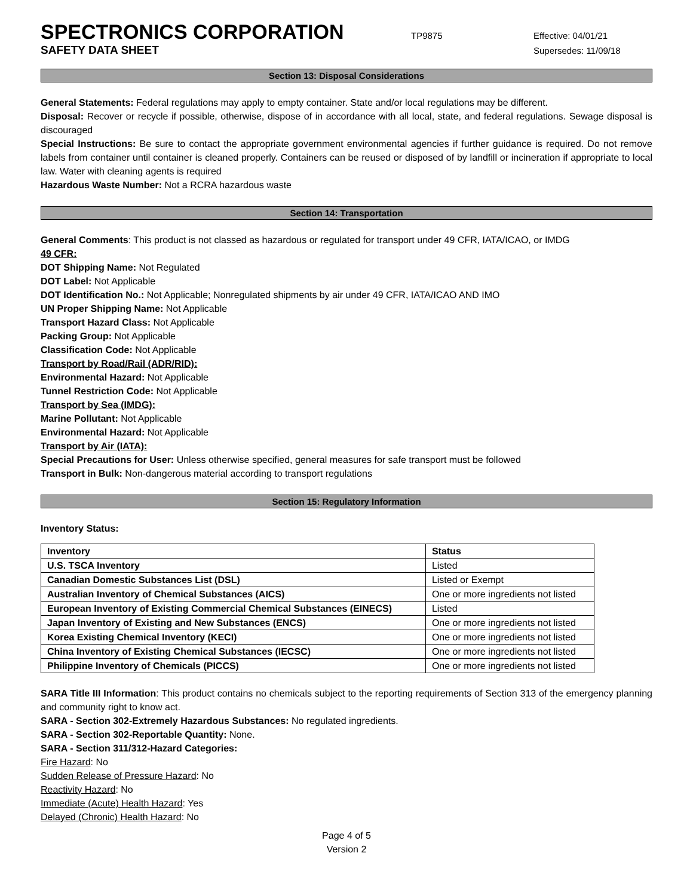SPECTRONICS CORPORATION
TP9875 Effective: 04/01/21
SAFETY DATA SHEET
Supersedes: 11/09/18
Section 13: Disposal Considerations
General Statements: Federal regulations may apply to empty container. State and/or local regulations may be different.
Disposal: Recover or recycle if possible, otherwise, dispose of in accordance with all local, state, and federal regulations. Sewage disposal is discouraged
Special Instructions: Be sure to contact the appropriate government environmental agencies if further guidance is required. Do not remove labels from container until container is cleaned properly. Containers can be reused or disposed of by landfill or incineration if appropriate to local law. Water with cleaning agents is required
Hazardous Waste Number: Not a RCRA hazardous waste
Section 14: Transportation
General Comments: This product is not classed as hazardous or regulated for transport under 49 CFR, IATA/ICAO, or IMDG
49 CFR:
DOT Shipping Name: Not Regulated
DOT Label: Not Applicable
DOT Identification No.: Not Applicable; Nonregulated shipments by air under 49 CFR, IATA/ICAO AND IMO
UN Proper Shipping Name: Not Applicable
Transport Hazard Class: Not Applicable
Packing Group: Not Applicable
Classification Code: Not Applicable
Transport by Road/Rail (ADR/RID):
Environmental Hazard: Not Applicable
Tunnel Restriction Code: Not Applicable
Transport by Sea (IMDG):
Marine Pollutant: Not Applicable
Environmental Hazard: Not Applicable
Transport by Air (IATA):
Special Precautions for User: Unless otherwise specified, general measures for safe transport must be followed
Transport in Bulk: Non-dangerous material according to transport regulations
Section 15: Regulatory Information
Inventory Status:
| Inventory | Status |
| --- | --- |
| U.S. TSCA Inventory | Listed |
| Canadian Domestic Substances List (DSL) | Listed or Exempt |
| Australian Inventory of Chemical Substances (AICS) | One or more ingredients not listed |
| European Inventory of Existing Commercial Chemical Substances (EINECS) | Listed |
| Japan Inventory of Existing and New Substances (ENCS) | One or more ingredients not listed |
| Korea Existing Chemical Inventory (KECI) | One or more ingredients not listed |
| China Inventory of Existing Chemical Substances (IECSC) | One or more ingredients not listed |
| Philippine Inventory of Chemicals (PICCS) | One or more ingredients not listed |
SARA Title III Information: This product contains no chemicals subject to the reporting requirements of Section 313 of the emergency planning and community right to know act.
SARA - Section 302-Extremely Hazardous Substances: No regulated ingredients.
SARA - Section 302-Reportable Quantity: None.
SARA - Section 311/312-Hazard Categories:
Fire Hazard: No
Sudden Release of Pressure Hazard: No
Reactivity Hazard: No
Immediate (Acute) Health Hazard: Yes
Delayed (Chronic) Health Hazard: No
Page 4 of 5
Version 2